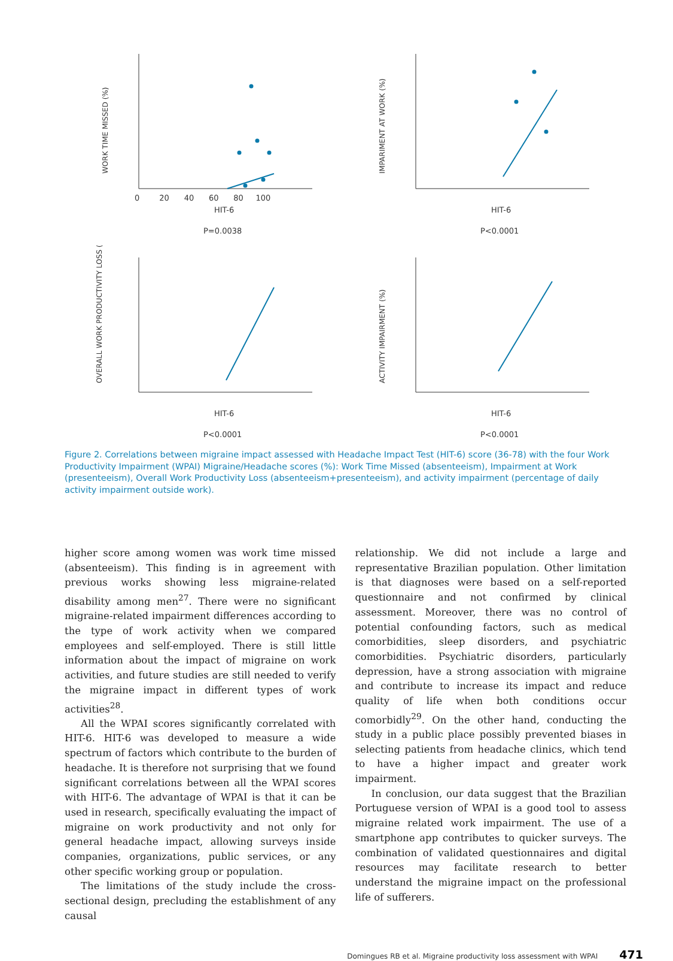WORK TIME MISSED (%)
HIT-6
P=0.0038
0 20 40 60 80 100
IMPARIMENT AT WORK (%)
HIT-6
P<0.0001
OVERALL WORK PRODUCTIVITY LOSS (%)
HIT-6
P<0.0001
ACTIVITY IMPAIRMENT (%)
HIT-6
P<0.0001
Figure 2. Correlations between migraine impact assessed with Headache Impact Test (HIT-6) score (36-78) with the four Work Productivity Impairment (WPAI) Migraine/Headache scores (%): Work Time Missed (absenteeism), Impairment at Work (presenteeism), Overall Work Productivity Loss (absenteeism+presenteeism), and activity impairment (percentage of daily activity impairment outside work).
higher score among women was work time missed (absenteeism). This finding is in agreement with previous works showing less migraine-related disability among men<sup>27</sup>. There were no significant migraine-related impairment differences according to the type of work activity when we compared employees and self-employed. There is still little information about the impact of migraine on work activities, and future studies are still needed to verify the migraine impact in different types of work activities<sup>28</sup>.
All the WPAI scores significantly correlated with HIT-6. HIT-6 was developed to measure a wide spectrum of factors which contribute to the burden of headache. It is therefore not surprising that we found significant correlations between all the WPAI scores with HIT-6. The advantage of WPAI is that it can be used in research, specifically evaluating the impact of migraine on work productivity and not only for general headache impact, allowing surveys inside companies, organizations, public services, or any other specific working group or population.
The limitations of the study include the cross-sectional design, precluding the establishment of any causal
relationship. We did not include a large and representative Brazilian population. Other limitation is that diagnoses were based on a self-reported questionnaire and not confirmed by clinical assessment. Moreover, there was no control of potential confounding factors, such as medical comorbidities, sleep disorders, and psychiatric comorbidities. Psychiatric disorders, particularly depression, have a strong association with migraine and contribute to increase its impact and reduce quality of life when both conditions occur comorbidly<sup>29</sup>. On the other hand, conducting the study in a public place possibly prevented biases in selecting patients from headache clinics, which tend to have a higher impact and greater work impairment.
In conclusion, our data suggest that the Brazilian Portuguese version of WPAI is a good tool to assess migraine related work impairment. The use of a smartphone app contributes to quicker surveys. The combination of validated questionnaires and digital resources may facilitate research to better understand the migraine impact on the professional life of sufferers.
Domingues RB et al. Migraine productivity loss assessment with WPAI 471